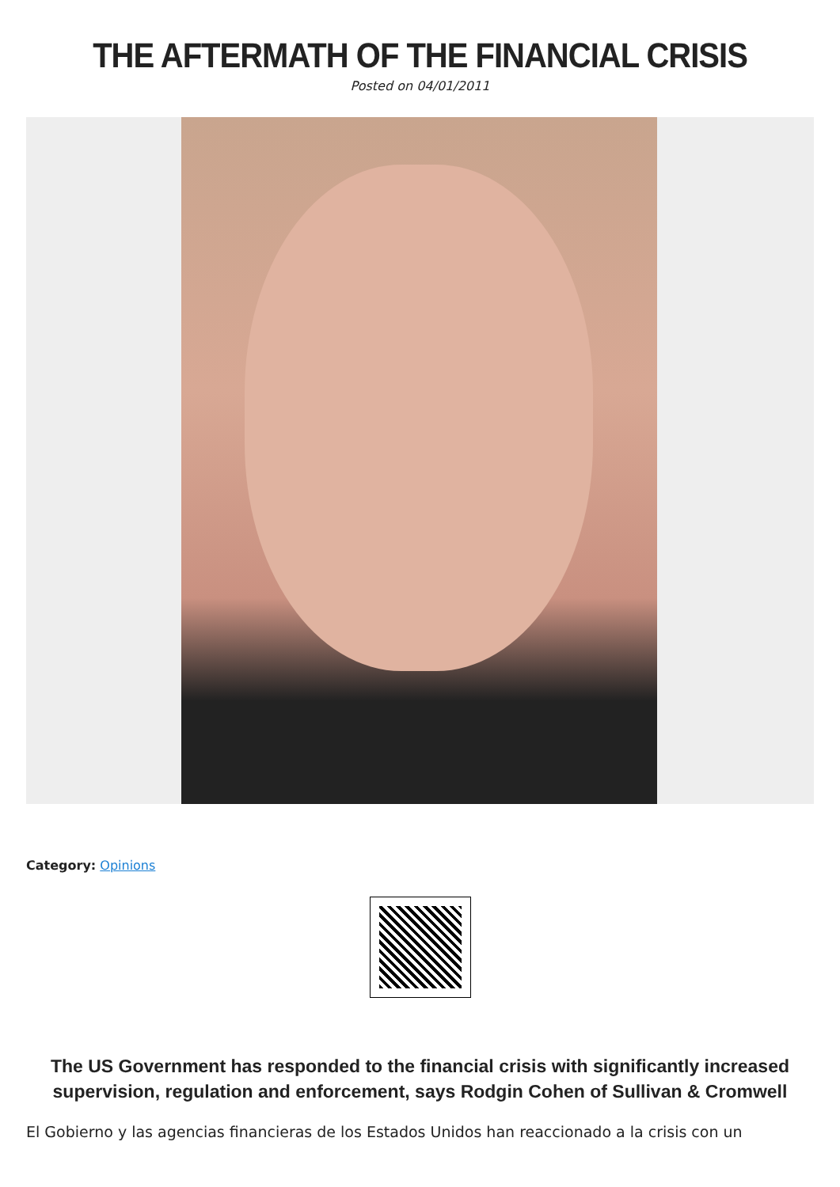THE AFTERMATH OF THE FINANCIAL CRISIS
Posted on 04/01/2011
Category: Opinions
The US Government has responded to the financial crisis with significantly increased supervision, regulation and enforcement, says Rodgin Cohen of Sullivan & Cromwell
El Gobierno y las agencias financieras de los Estados Unidos han reaccionado a la crisis con un